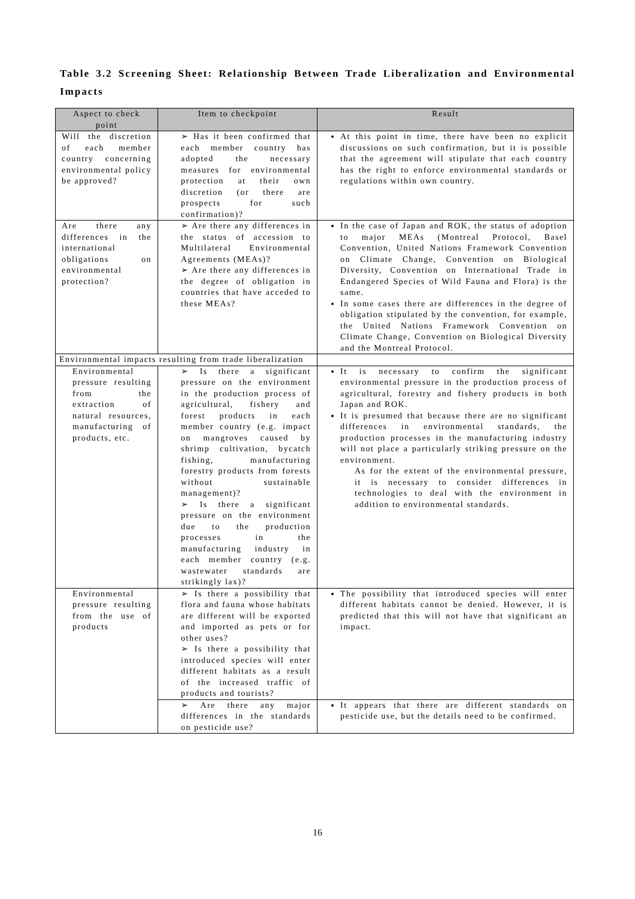Table 3.2 Screening Sheet: Relationship Between Trade Liberalization and Environmental Impacts
| Aspect to check point | Item to checkpoint | Result |
| --- | --- | --- |
| Will the discretion of each member country concerning environmental policy be approved? | ➢ Has it been confirmed that each member country has adopted the necessary measures for environmental protection at their own discretion (or there are prospects for such confirmation)? | At this point in time, there have been no explicit discussions on such confirmation, but it is possible that the agreement will stipulate that each country has the right to enforce environmental standards or regulations within own country. |
| Are there any differences in the international obligations on environmental protection? | ➢ Are there any differences in the status of accession to Multilateral Environmental Agreements (MEAs)? ➢ Are there any differences in the degree of obligation in countries that have acceded to these MEAs? | In the case of Japan and ROK, the status of adoption to major MEAs (Montreal Protocol, Basel Convention, United Nations Framework Convention on Climate Change, Convention on Biological Diversity, Convention on International Trade in Endangered Species of Wild Fauna and Flora) is the same. In some cases there are differences in the degree of obligation stipulated by the convention, for example, the United Nations Framework Convention on Climate Change, Convention on Biological Diversity and the Montreal Protocol. |
| Environmental impacts resulting from trade liberalization | | |
| Environmental pressure resulting from the extraction of natural resources, manufacturing of products, etc. | ➢ Is there a significant pressure on the environment in the production process of agricultural, fishery and forest products in each member country (e.g. impact on mangroves caused by shrimp cultivation, bycatch fishing, manufacturing forestry products from forests without sustainable management)? ➢ Is there a significant pressure on the environment due to the production processes in the manufacturing industry in each member country (e.g. wastewater standards are strikingly lax)? | It is necessary to confirm the significant environmental pressure in the production process of agricultural, forestry and fishery products in both Japan and ROK. It is presumed that because there are no significant differences in environmental standards, the production processes in the manufacturing industry will not place a particularly striking pressure on the environment. As for the extent of the environmental pressure, it is necessary to consider differences in technologies to deal with the environment in addition to environmental standards. |
| Environmental pressure resulting from the use of products | ➢ Is there a possibility that flora and fauna whose habitats are different will be exported and imported as pets or for other uses? ➢ Is there a possibility that introduced species will enter different habitats as a result of the increased traffic of products and tourists? | The possibility that introduced species will enter different habitats cannot be denied. However, it is predicted that this will not have that significant an impact. |
| | ➢ Are there any major differences in the standards on pesticide use? | It appears that there are different standards on pesticide use, but the details need to be confirmed. |
16